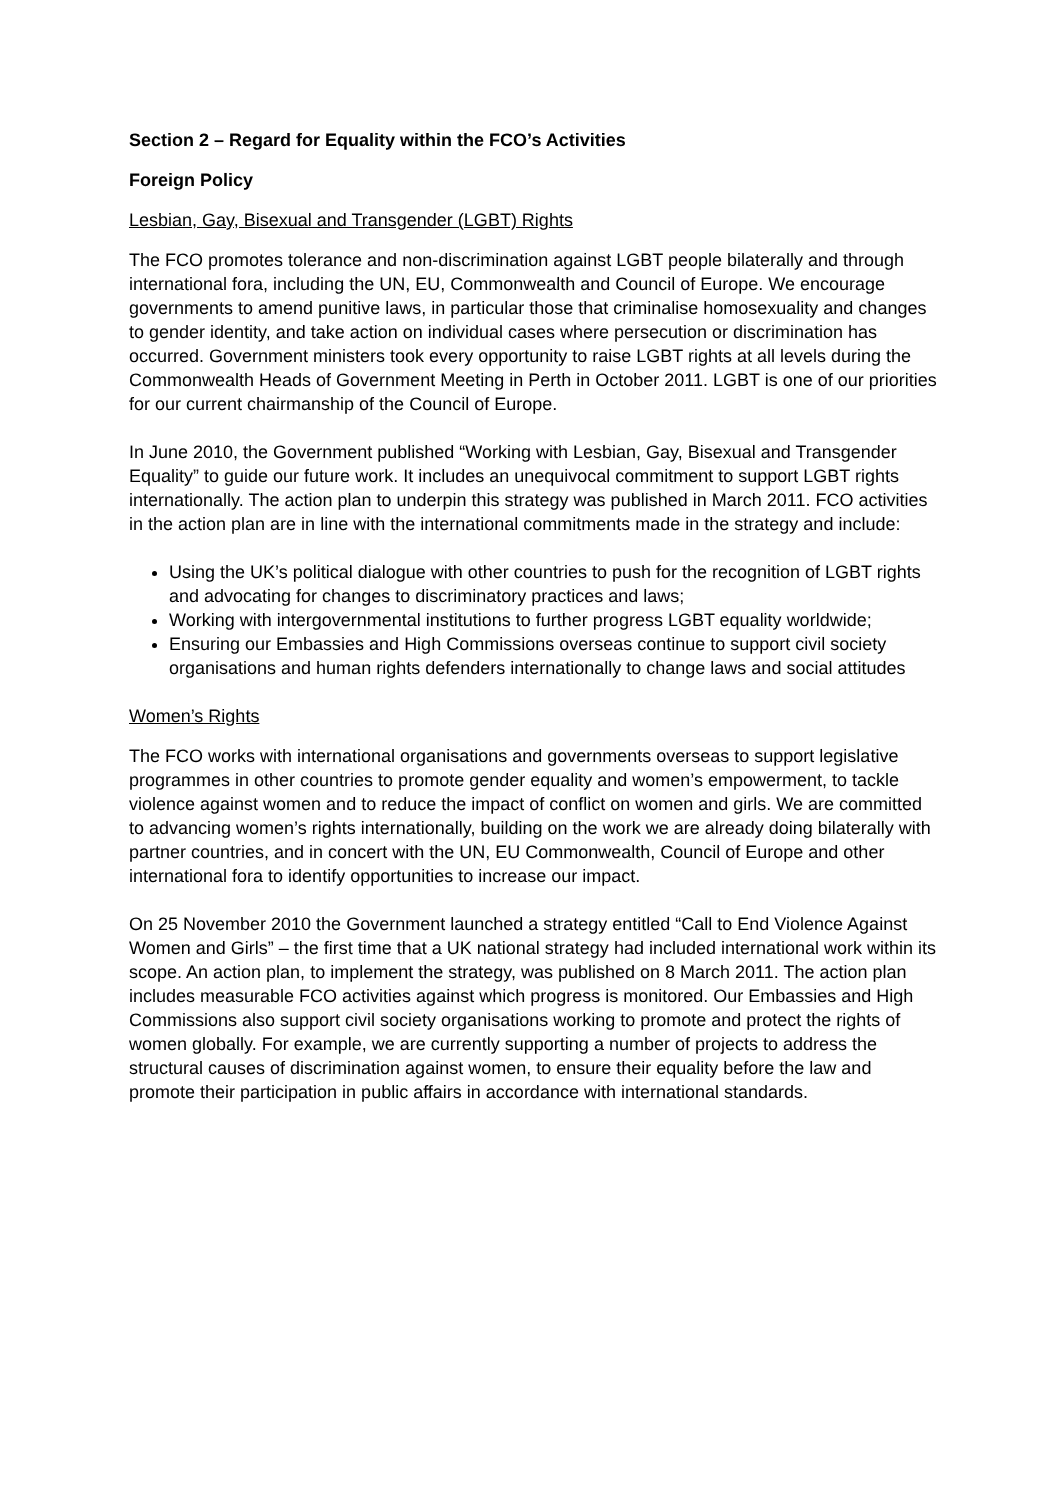Section 2 – Regard for Equality within the FCO’s Activities
Foreign Policy
Lesbian, Gay, Bisexual and Transgender (LGBT) Rights
The FCO promotes tolerance and non-discrimination against LGBT people bilaterally and through international fora, including the UN, EU, Commonwealth and Council of Europe. We encourage governments to amend punitive laws, in particular those that criminalise homosexuality and changes to gender identity, and take action on individual cases where persecution or discrimination has occurred. Government ministers took every opportunity to raise LGBT rights at all levels during the Commonwealth Heads of Government Meeting in Perth in October 2011. LGBT is one of our priorities for our current chairmanship of the Council of Europe.
In June 2010, the Government published “Working with Lesbian, Gay, Bisexual and Transgender Equality” to guide our future work. It includes an unequivocal commitment to support LGBT rights internationally. The action plan to underpin this strategy was published in March 2011. FCO activities in the action plan are in line with the international commitments made in the strategy and include:
Using the UK’s political dialogue with other countries to push for the recognition of LGBT rights and advocating for changes to discriminatory practices and laws;
Working with intergovernmental institutions to further progress LGBT equality worldwide;
Ensuring our Embassies and High Commissions overseas continue to support civil society organisations and human rights defenders internationally to change laws and social attitudes
Women’s Rights
The FCO works with international organisations and governments overseas to support legislative programmes in other countries to promote gender equality and women’s empowerment, to tackle violence against women and to reduce the impact of conflict on women and girls. We are committed to advancing women’s rights internationally, building on the work we are already doing bilaterally with partner countries, and in concert with the UN, EU Commonwealth, Council of Europe and other international fora to identify opportunities to increase our impact.
On 25 November 2010 the Government launched a strategy entitled “Call to End Violence Against Women and Girls” – the first time that a UK national strategy had included international work within its scope. An action plan, to implement the strategy, was published on 8 March 2011. The action plan includes measurable FCO activities against which progress is monitored. Our Embassies and High Commissions also support civil society organisations working to promote and protect the rights of women globally. For example, we are currently supporting a number of projects to address the structural causes of discrimination against women, to ensure their equality before the law and promote their participation in public affairs in accordance with international standards.